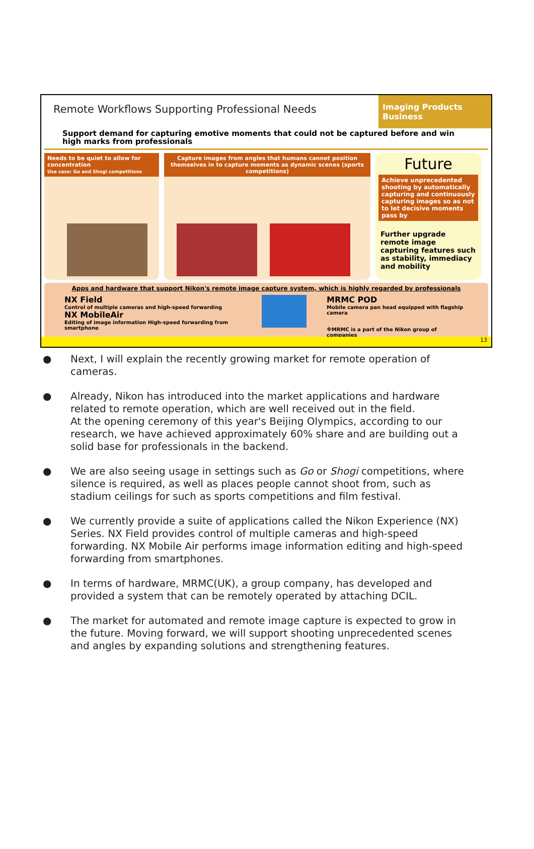Remote Workflows Supporting Professional Needs
Imaging Products Business
Support demand for capturing emotive moments that could not be captured before and win high marks from professionals
Needs to be quiet to allow for concentration
Use case: Go and Shogi competitions
Capture images from angles that humans cannot position themselves in to capture moments as dynamic scenes (sports competitions)
Future
Achieve unprecedented shooting by automatically capturing and continuously capturing images so as not to let decisive moments pass by
Further upgrade remote image capturing features such as stability, immediacy and mobility
Apps and hardware that support Nikon's remote image capture system, which is highly regarded by professionals
NX Field
Control of multiple cameras and high-speed forwarding
NX MobileAir
Editing of image information High-speed forwarding from smartphone
MRMC POD
Mobile camera pan head equipped with flagship camera
※MRMC is a part of the Nikon group of companies
13
● Next, I will explain the recently growing market for remote operation of cameras.
● Already, Nikon has introduced into the market applications and hardware related to remote operation, which are well received out in the field.
At the opening ceremony of this year's Beijing Olympics, according to our research, we have achieved approximately 60% share and are building out a solid base for professionals in the backend.
● We are also seeing usage in settings such as Go or Shogi competitions, where silence is required, as well as places people cannot shoot from, such as stadium ceilings for such as sports competitions and film festival.
● We currently provide a suite of applications called the Nikon Experience (NX) Series. NX Field provides control of multiple cameras and high-speed forwarding. NX Mobile Air performs image information editing and high-speed forwarding from smartphones.
● In terms of hardware, MRMC(UK), a group company, has developed and provided a system that can be remotely operated by attaching DCIL.
● The market for automated and remote image capture is expected to grow in the future. Moving forward, we will support shooting unprecedented scenes and angles by expanding solutions and strengthening features.